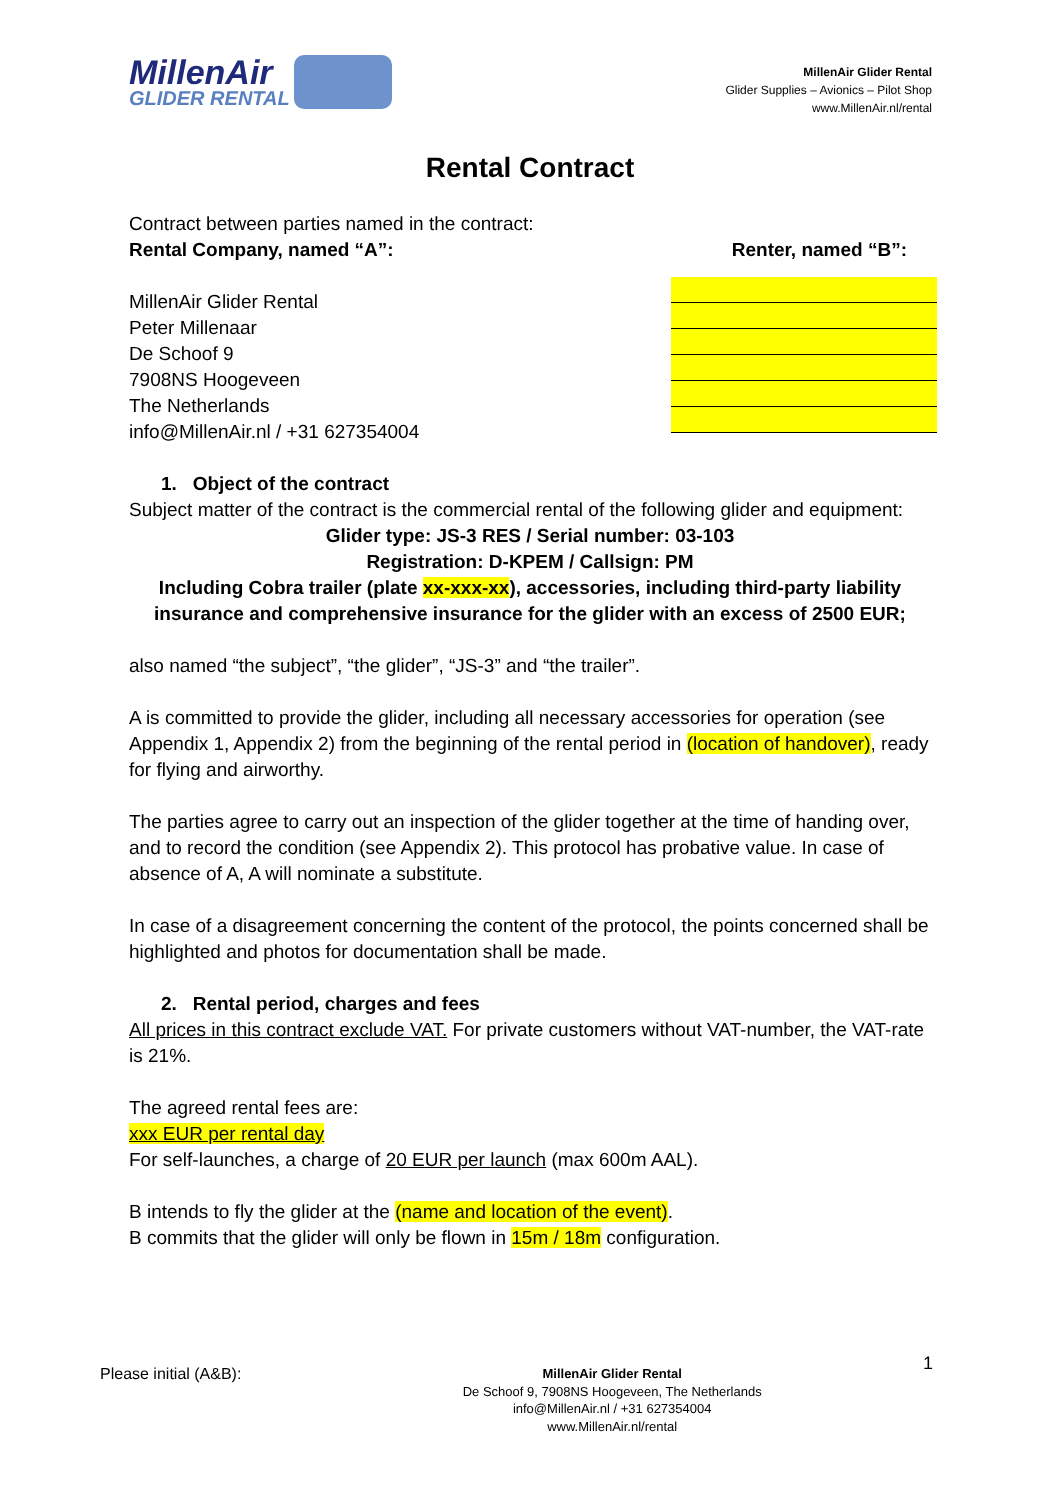MillenAir
GLIDER RENTAL
MillenAir Glider Rental
Glider Supplies – Avionics – Pilot Shop
www.MillenAir.nl/rental
Rental Contract
Contract between parties named in the contract:
Rental Company, named “A”: Renter, named “B”:
MillenAir Glider Rental
Peter Millenaar
De Schoof 9
7908NS Hoogeveen
The Netherlands
info@MillenAir.nl / +31 627354004
1. Object of the contract
Subject matter of the contract is the commercial rental of the following glider and equipment:
Glider type: JS-3 RES / Serial number: 03-103
Registration: D-KPEM / Callsign: PM
Including Cobra trailer (plate xx-xxx-xx), accessories, including third-party liability insurance and comprehensive insurance for the glider with an excess of 2500 EUR;
also named “the subject”, “the glider”, “JS-3” and “the trailer”.
A is committed to provide the glider, including all necessary accessories for operation (see Appendix 1, Appendix 2) from the beginning of the rental period in (location of handover), ready for flying and airworthy.
The parties agree to carry out an inspection of the glider together at the time of handing over, and to record the condition (see Appendix 2). This protocol has probative value. In case of absence of A, A will nominate a substitute.
In case of a disagreement concerning the content of the protocol, the points concerned shall be highlighted and photos for documentation shall be made.
2. Rental period, charges and fees
All prices in this contract exclude VAT. For private customers without VAT-number, the VAT-rate is 21%.
The agreed rental fees are:
xxx EUR per rental day
For self-launches, a charge of 20 EUR per launch (max 600m AAL).
B intends to fly the glider at the (name and location of the event).
B commits that the glider will only be flown in 15m / 18m configuration.
Please initial (A&B): MillenAir Glider Rental
De Schoof 9, 7908NS Hoogeveen, The Netherlands
info@MillenAir.nl / +31 627354004
www.MillenAir.nl/rental 1